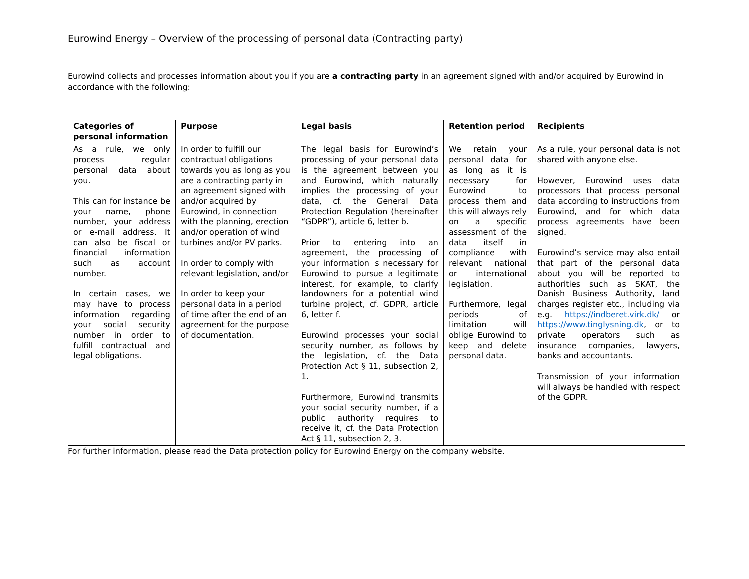Eurowind Energy – Overview of the processing of personal data (Contracting party)
Eurowind collects and processes information about you if you are a contracting party in an agreement signed with and/or acquired by Eurowind in accordance with the following:
| Categories of personal information | Purpose | Legal basis | Retention period | Recipients |
| --- | --- | --- | --- | --- |
| As a rule, we only process regular personal data about you. This can for instance be your name, phone number, your address or e-mail address. It can also be fiscal or financial information such as account number. In certain cases, we may have to process information regarding your social security number in order to fulfill contractual and legal obligations. | In order to fulfill our contractual obligations towards you as long as you are a contracting party in an agreement signed with and/or acquired by Eurowind, in connection with the planning, erection and/or operation of wind turbines and/or PV parks. In order to comply with relevant legislation, and/or In order to keep your personal data in a period of time after the end of an agreement for the purpose of documentation. | The legal basis for Eurowind’s processing of your personal data is the agreement between you and Eurowind, which naturally implies the processing of your data, cf. the General Data Protection Regulation (hereinafter “GDPR”), article 6, letter b. Prior to entering into an agreement, the processing of your information is necessary for Eurowind to pursue a legitimate interest, for example, to clarify landowners for a potential wind turbine project, cf. GDPR, article 6, letter f. Eurowind processes your social security number, as follows by the legislation, cf. the Data Protection Act § 11, subsection 2, 1. Furthermore, Eurowind transmits your social security number, if a public authority requires to receive it, cf. the Data Protection Act § 11, subsection 2, 3. | We retain your personal data for as long as it is necessary for Eurowind to process them and this will always rely on a specific assessment of the data itself in compliance with relevant national or international legislation. Furthermore, legal periods of limitation will oblige Eurowind to keep and delete personal data. | As a rule, your personal data is not shared with anyone else. However, Eurowind uses data processors that process personal data according to instructions from Eurowind, and for which data process agreements have been signed. Eurowind’s service may also entail that part of the personal data about you will be reported to authorities such as SKAT, the Danish Business Authority, land charges register etc., including via e.g. https://indberet.virk.dk/ or https://www.tinglysning.dk , or to private operators such as insurance companies, lawyers, banks and accountants. Transmission of your information will always be handled with respect of the GDPR. |
For further information, please read the Data protection policy for Eurowind Energy on the company website.